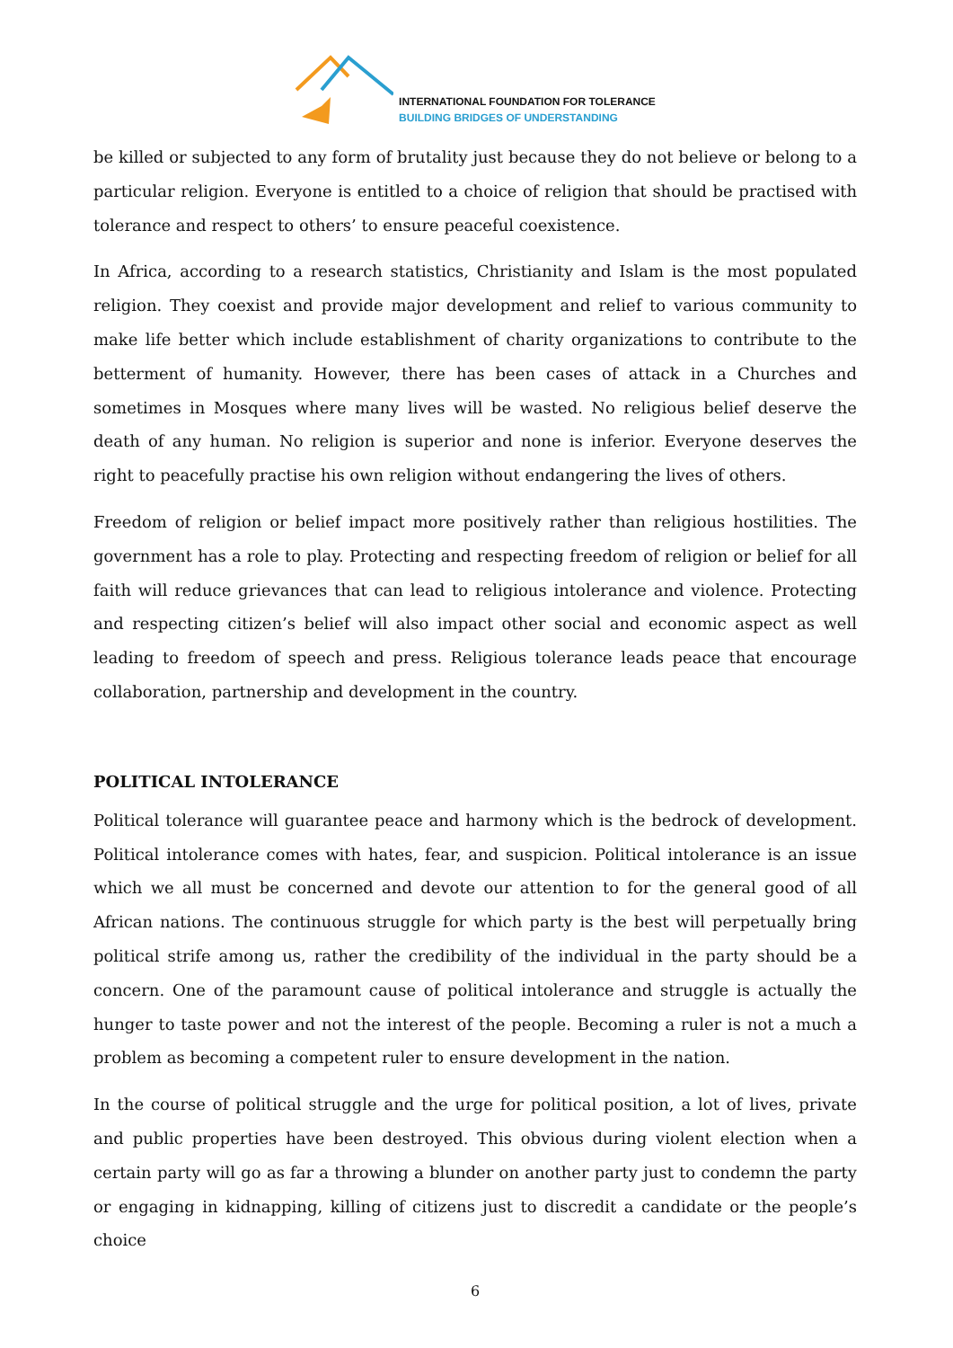INTERNATIONAL FOUNDATION FOR TOLERANCE
BUILDING BRIDGES OF UNDERSTANDING
be killed or subjected to any form of brutality just because they do not believe or belong to a particular religion. Everyone is entitled to a choice of religion that should be practised with tolerance and respect to others’ to ensure peaceful coexistence.
In Africa, according to a research statistics, Christianity and Islam is the most populated religion. They coexist and provide major development and relief to various community to make life better which include establishment of charity organizations to contribute to the betterment of humanity. However, there has been cases of attack in a Churches and sometimes in Mosques where many lives will be wasted. No religious belief deserve the death of any human. No religion is superior and none is inferior. Everyone deserves the right to peacefully practise his own religion without endangering the lives of others.
Freedom of religion or belief impact more positively rather than religious hostilities. The government has a role to play. Protecting and respecting freedom of religion or belief for all faith will reduce grievances that can lead to religious intolerance and violence. Protecting and respecting citizen’s belief will also impact other social and economic aspect as well leading to freedom of speech and press. Religious tolerance leads peace that encourage collaboration, partnership and development in the country.
POLITICAL INTOLERANCE
Political tolerance will guarantee peace and harmony which is the bedrock of development. Political intolerance comes with hates, fear, and suspicion. Political intolerance is an issue which we all must be concerned and devote our attention to for the general good of all African nations. The continuous struggle for which party is the best will perpetually bring political strife among us, rather the credibility of the individual in the party should be a concern. One of the paramount cause of political intolerance and struggle is actually the hunger to taste power and not the interest of the people. Becoming a ruler is not a much a problem as becoming a competent ruler to ensure development in the nation.
In the course of political struggle and the urge for political position, a lot of lives, private and public properties have been destroyed. This obvious during violent election when a certain party will go as far a throwing a blunder on another party just to condemn the party or engaging in kidnapping, killing of citizens just to discredit a candidate or the people’s choice
6